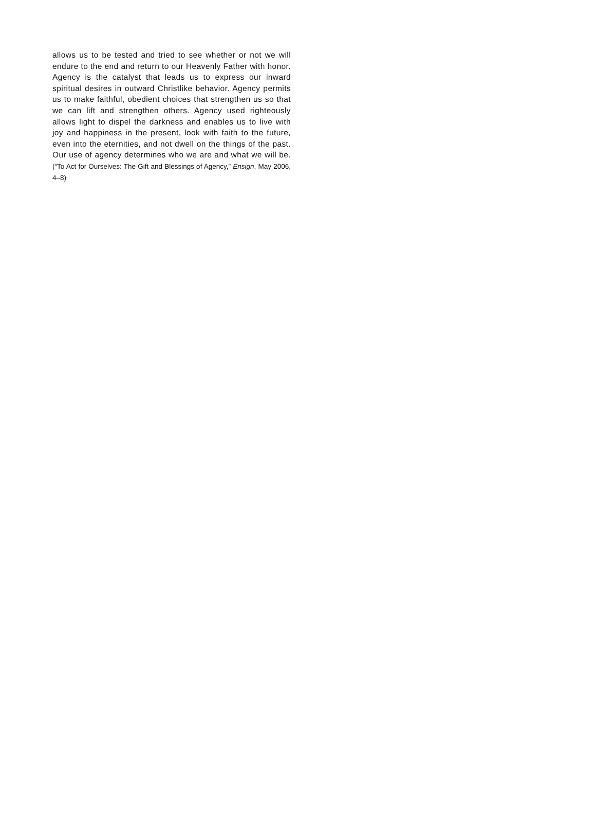allows us to be tested and tried to see whether or not we will endure to the end and return to our Heavenly Father with honor. Agency is the catalyst that leads us to express our inward spiritual desires in outward Christlike behavior. Agency permits us to make faithful, obedient choices that strengthen us so that we can lift and strengthen others. Agency used righteously allows light to dispel the darkness and enables us to live with joy and happiness in the present, look with faith to the future, even into the eternities, and not dwell on the things of the past. Our use of agency determines who we are and what we will be. (“To Act for Ourselves: The Gift and Blessings of Agency,” Ensign, May 2006, 4–8)